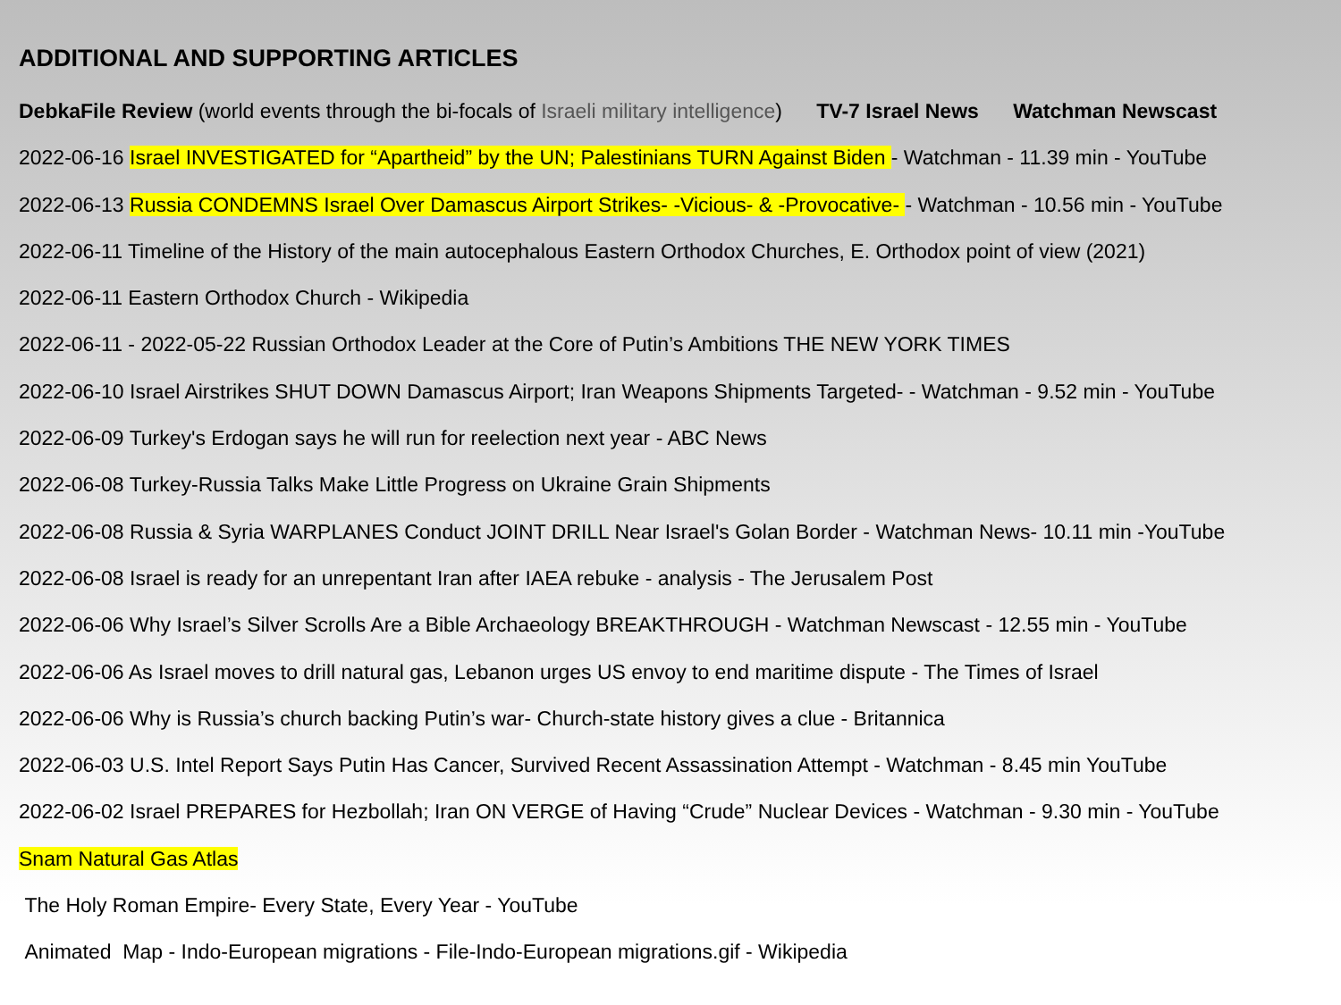ADDITIONAL AND SUPPORTING ARTICLES
DebkaFile Review (world events through the bi-focals of Israeli military intelligence) TV-7 Israel News Watchman Newscast
2022-06-16 Israel INVESTIGATED for “Apartheid” by the UN; Palestinians TURN Against Biden - Watchman - 11.39 min - YouTube
2022-06-13 Russia CONDEMNS Israel Over Damascus Airport Strikes- -Vicious- & -Provocative- - Watchman - 10.56 min - YouTube
2022-06-11 Timeline of the History of the main autocephalous Eastern Orthodox Churches, E. Orthodox point of view (2021)
2022-06-11 Eastern Orthodox Church - Wikipedia
2022-06-11 - 2022-05-22 Russian Orthodox Leader at the Core of Putin’s Ambitions THE NEW YORK TIMES
2022-06-10 Israel Airstrikes SHUT DOWN Damascus Airport; Iran Weapons Shipments Targeted- - Watchman - 9.52 min - YouTube
2022-06-09 Turkey's Erdogan says he will run for reelection next year - ABC News
2022-06-08 Turkey-Russia Talks Make Little Progress on Ukraine Grain Shipments
2022-06-08 Russia & Syria WARPLANES Conduct JOINT DRILL Near Israel's Golan Border - Watchman News- 10.11 min -YouTube
2022-06-08 Israel is ready for an unrepentant Iran after IAEA rebuke - analysis - The Jerusalem Post
2022-06-06 Why Israel’s Silver Scrolls Are a Bible Archaeology BREAKTHROUGH - Watchman Newscast - 12.55 min - YouTube
2022-06-06 As Israel moves to drill natural gas, Lebanon urges US envoy to end maritime dispute - The Times of Israel
2022-06-06 Why is Russia’s church backing Putin’s war- Church-state history gives a clue - Britannica
2022-06-03 U.S. Intel Report Says Putin Has Cancer, Survived Recent Assassination Attempt - Watchman - 8.45 min YouTube
2022-06-02 Israel PREPARES for Hezbollah; Iran ON VERGE of Having “Crude” Nuclear Devices - Watchman - 9.30 min - YouTube
Snam Natural Gas Atlas
The Holy Roman Empire- Every State, Every Year - YouTube
Animated Map - Indo-European migrations - File-Indo-European migrations.gif - Wikipedia